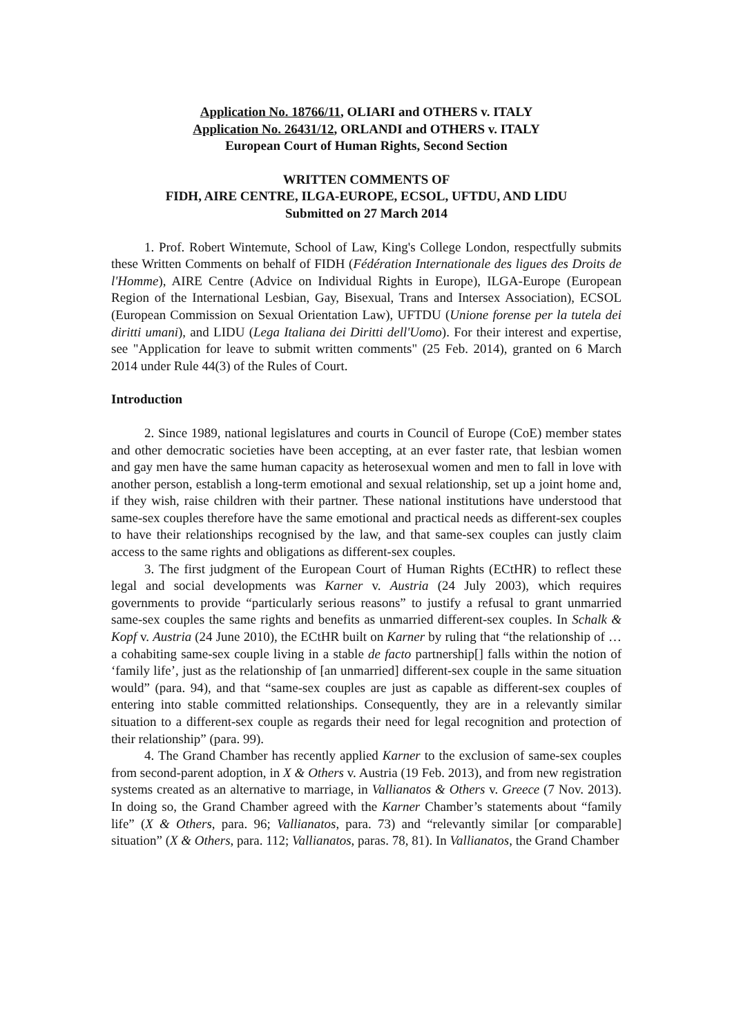Application No. 18766/11, OLIARI and OTHERS v. ITALY
Application No. 26431/12, ORLANDI and OTHERS v. ITALY
European Court of Human Rights, Second Section
WRITTEN COMMENTS OF
FIDH, AIRE CENTRE, ILGA-EUROPE, ECSOL, UFTDU, AND LIDU
Submitted on 27 March 2014
1. Prof. Robert Wintemute, School of Law, King's College London, respectfully submits these Written Comments on behalf of FIDH (Fédération Internationale des ligues des Droits de l'Homme), AIRE Centre (Advice on Individual Rights in Europe), ILGA-Europe (European Region of the International Lesbian, Gay, Bisexual, Trans and Intersex Association), ECSOL (European Commission on Sexual Orientation Law), UFTDU (Unione forense per la tutela dei diritti umani), and LIDU (Lega Italiana dei Diritti dell'Uomo). For their interest and expertise, see "Application for leave to submit written comments" (25 Feb. 2014), granted on 6 March 2014 under Rule 44(3) of the Rules of Court.
Introduction
2. Since 1989, national legislatures and courts in Council of Europe (CoE) member states and other democratic societies have been accepting, at an ever faster rate, that lesbian women and gay men have the same human capacity as heterosexual women and men to fall in love with another person, establish a long-term emotional and sexual relationship, set up a joint home and, if they wish, raise children with their partner. These national institutions have understood that same-sex couples therefore have the same emotional and practical needs as different-sex couples to have their relationships recognised by the law, and that same-sex couples can justly claim access to the same rights and obligations as different-sex couples.
3. The first judgment of the European Court of Human Rights (ECtHR) to reflect these legal and social developments was Karner v. Austria (24 July 2003), which requires governments to provide “particularly serious reasons” to justify a refusal to grant unmarried same-sex couples the same rights and benefits as unmarried different-sex couples. In Schalk & Kopf v. Austria (24 June 2010), the ECtHR built on Karner by ruling that “the relationship of … a cohabiting same-sex couple living in a stable de facto partnership[] falls within the notion of ‘family life’, just as the relationship of [an unmarried] different-sex couple in the same situation would” (para. 94), and that “same-sex couples are just as capable as different-sex couples of entering into stable committed relationships. Consequently, they are in a relevantly similar situation to a different-sex couple as regards their need for legal recognition and protection of their relationship” (para. 99).
4. The Grand Chamber has recently applied Karner to the exclusion of same-sex couples from second-parent adoption, in X & Others v. Austria (19 Feb. 2013), and from new registration systems created as an alternative to marriage, in Vallianatos & Others v. Greece (7 Nov. 2013). In doing so, the Grand Chamber agreed with the Karner Chamber’s statements about “family life” (X & Others, para. 96; Vallianatos, para. 73) and “relevantly similar [or comparable] situation” (X & Others, para. 112; Vallianatos, paras. 78, 81). In Vallianatos, the Grand Chamber